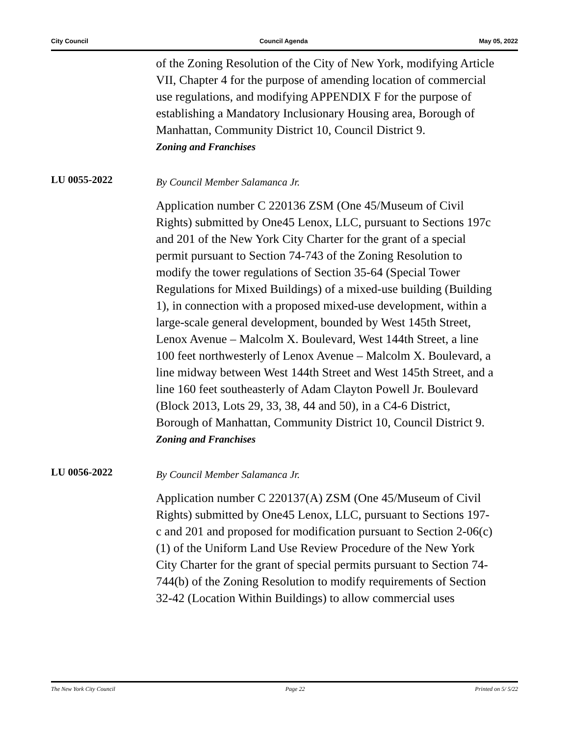City Council Council Agenda May 05, 2022
of the Zoning Resolution of the City of New York, modifying Article VII, Chapter 4 for the purpose of amending location of commercial use regulations, and modifying APPENDIX F for the purpose of establishing a Mandatory Inclusionary Housing area, Borough of Manhattan, Community District 10, Council District 9.
Zoning and Franchises
LU 0055-2022
By Council Member Salamanca Jr.
Application number C 220136 ZSM (One 45/Museum of Civil Rights) submitted by One45 Lenox, LLC, pursuant to Sections 197c and 201 of the New York City Charter for the grant of a special permit pursuant to Section 74-743 of the Zoning Resolution to modify the tower regulations of Section 35-64 (Special Tower Regulations for Mixed Buildings) of a mixed-use building (Building 1), in connection with a proposed mixed-use development, within a large-scale general development, bounded by West 145th Street, Lenox Avenue – Malcolm X. Boulevard, West 144th Street, a line 100 feet northwesterly of Lenox Avenue – Malcolm X. Boulevard, a line midway between West 144th Street and West 145th Street, and a line 160 feet southeasterly of Adam Clayton Powell Jr. Boulevard (Block 2013, Lots 29, 33, 38, 44 and 50), in a C4-6 District, Borough of Manhattan, Community District 10, Council District 9.
Zoning and Franchises
LU 0056-2022
By Council Member Salamanca Jr.
Application number C 220137(A) ZSM (One 45/Museum of Civil Rights) submitted by One45 Lenox, LLC, pursuant to Sections 197-c and 201 and proposed for modification pursuant to Section 2-06(c)(1) of the Uniform Land Use Review Procedure of the New York City Charter for the grant of special permits pursuant to Section 74-744(b) of the Zoning Resolution to modify requirements of Section 32-42 (Location Within Buildings) to allow commercial uses
The New York City Council Page 22 Printed on 5/ 5/22